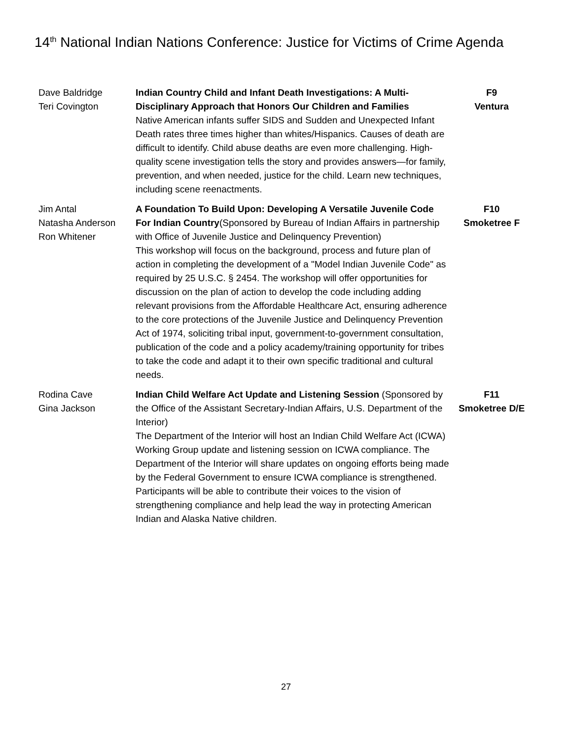14<sup>th</sup> National Indian Nations Conference: Justice for Victims of Crime Agenda
| Dave Baldridge Teri Covington | Indian Country Child and Infant Death Investigations: A Multi-Disciplinary Approach that Honors Our Children and Families Native American infants suffer SIDS and Sudden and Unexpected Infant Death rates three times higher than whites/Hispanics. Causes of death are difficult to identify. Child abuse deaths are even more challenging. High-quality scene investigation tells the story and provides answers—for family, prevention, and when needed, justice for the child. Learn new techniques, including scene reenactments. | F9 Ventura |
| Jim Antal Natasha Anderson Ron Whitener | A Foundation To Build Upon: Developing A Versatile Juvenile Code For Indian Country (Sponsored by Bureau of Indian Affairs in partnership with Office of Juvenile Justice and Delinquency Prevention) This workshop will focus on the background, process and future plan of action in completing the development of a "Model Indian Juvenile Code" as required by 25 U.S.C. § 2454. The workshop will offer opportunities for discussion on the plan of action to develop the code including adding relevant provisions from the Affordable Healthcare Act, ensuring adherence to the core protections of the Juvenile Justice and Delinquency Prevention Act of 1974, soliciting tribal input, government-to-government consultation, publication of the code and a policy academy/training opportunity for tribes to take the code and adapt it to their own specific traditional and cultural needs. | F10 Smoketree F |
| Rodina Cave Gina Jackson | Indian Child Welfare Act Update and Listening Session (Sponsored by the Office of the Assistant Secretary-Indian Affairs, U.S. Department of the Interior) The Department of the Interior will host an Indian Child Welfare Act (ICWA) Working Group update and listening session on ICWA compliance. The Department of the Interior will share updates on ongoing efforts being made by the Federal Government to ensure ICWA compliance is strengthened. Participants will be able to contribute their voices to the vision of strengthening compliance and help lead the way in protecting American Indian and Alaska Native children. | F11 Smoketree D/E |
27